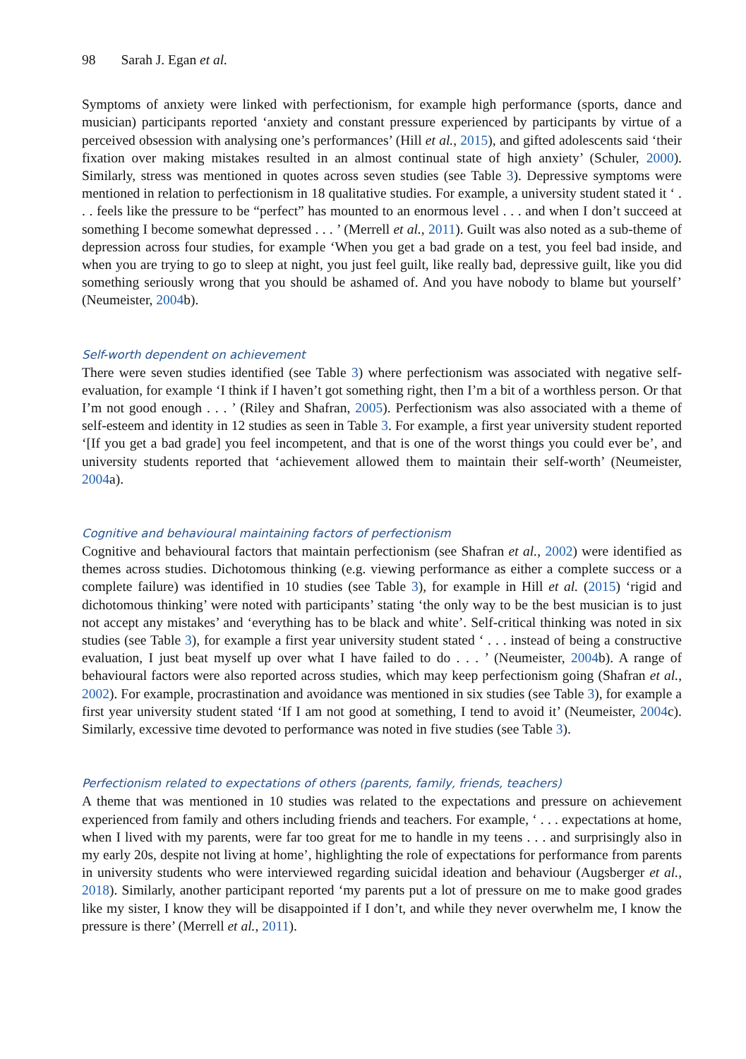98 Sarah J. Egan et al.
Symptoms of anxiety were linked with perfectionism, for example high performance (sports, dance and musician) participants reported ‘anxiety and constant pressure experienced by participants by virtue of a perceived obsession with analysing one’s performances’ (Hill et al., 2015), and gifted adolescents said ‘their fixation over making mistakes resulted in an almost continual state of high anxiety’ (Schuler, 2000). Similarly, stress was mentioned in quotes across seven studies (see Table 3). Depressive symptoms were mentioned in relation to perfectionism in 18 qualitative studies. For example, a university student stated it ‘ . . . feels like the pressure to be “perfect” has mounted to an enormous level . . . and when I don’t succeed at something I become somewhat depressed . . . ’ (Merrell et al., 2011). Guilt was also noted as a sub-theme of depression across four studies, for example ‘When you get a bad grade on a test, you feel bad inside, and when you are trying to go to sleep at night, you just feel guilt, like really bad, depressive guilt, like you did something seriously wrong that you should be ashamed of. And you have nobody to blame but yourself’ (Neumeister, 2004b).
Self-worth dependent on achievement
There were seven studies identified (see Table 3) where perfectionism was associated with negative self-evaluation, for example ‘I think if I haven’t got something right, then I’m a bit of a worthless person. Or that I’m not good enough . . . ’ (Riley and Shafran, 2005). Perfectionism was also associated with a theme of self-esteem and identity in 12 studies as seen in Table 3. For example, a first year university student reported ‘[If you get a bad grade] you feel incompetent, and that is one of the worst things you could ever be’, and university students reported that ‘achievement allowed them to maintain their self-worth’ (Neumeister, 2004a).
Cognitive and behavioural maintaining factors of perfectionism
Cognitive and behavioural factors that maintain perfectionism (see Shafran et al., 2002) were identified as themes across studies. Dichotomous thinking (e.g. viewing performance as either a complete success or a complete failure) was identified in 10 studies (see Table 3), for example in Hill et al. (2015) ‘rigid and dichotomous thinking’ were noted with participants’ stating ‘the only way to be the best musician is to just not accept any mistakes’ and ‘everything has to be black and white’. Self-critical thinking was noted in six studies (see Table 3), for example a first year university student stated ‘ . . . instead of being a constructive evaluation, I just beat myself up over what I have failed to do . . . ’ (Neumeister, 2004b). A range of behavioural factors were also reported across studies, which may keep perfectionism going (Shafran et al., 2002). For example, procrastination and avoidance was mentioned in six studies (see Table 3), for example a first year university student stated ‘If I am not good at something, I tend to avoid it’ (Neumeister, 2004c). Similarly, excessive time devoted to performance was noted in five studies (see Table 3).
Perfectionism related to expectations of others (parents, family, friends, teachers)
A theme that was mentioned in 10 studies was related to the expectations and pressure on achievement experienced from family and others including friends and teachers. For example, ‘ . . . expectations at home, when I lived with my parents, were far too great for me to handle in my teens . . . and surprisingly also in my early 20s, despite not living at home’, highlighting the role of expectations for performance from parents in university students who were interviewed regarding suicidal ideation and behaviour (Augsberger et al., 2018). Similarly, another participant reported ‘my parents put a lot of pressure on me to make good grades like my sister, I know they will be disappointed if I don’t, and while they never overwhelm me, I know the pressure is there’ (Merrell et al., 2011).